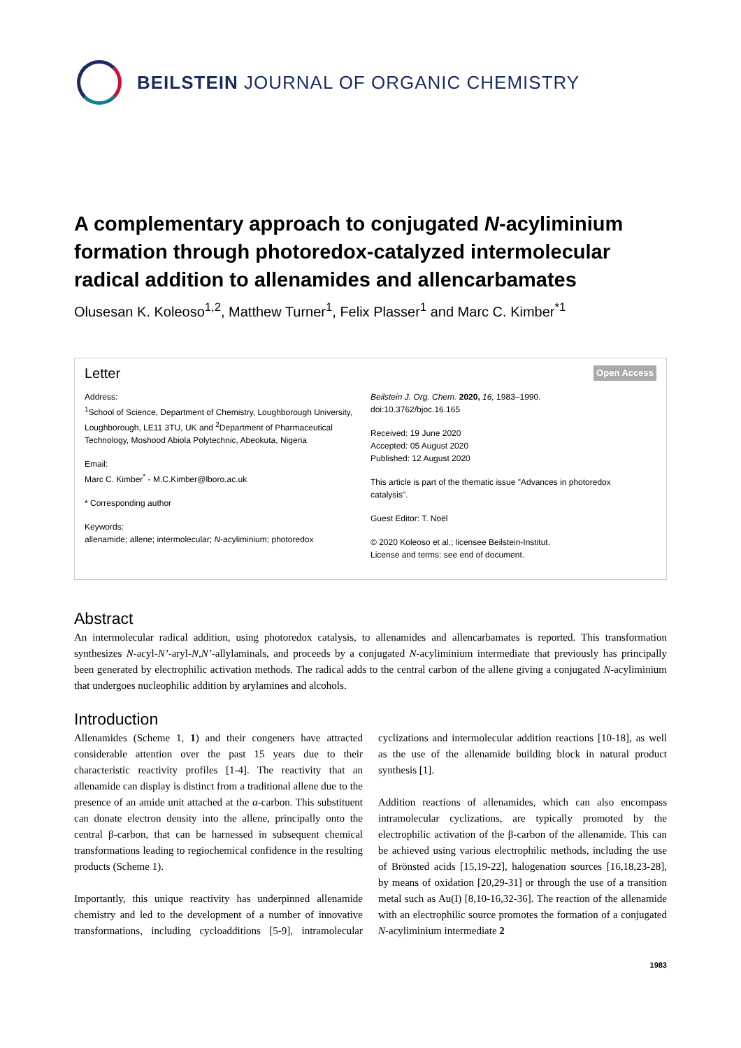BEILSTEIN JOURNAL OF ORGANIC CHEMISTRY
A complementary approach to conjugated N-acyliminium formation through photoredox-catalyzed intermolecular radical addition to allenamides and allencarbamates
Olusesan K. Koleoso<sup>1,2</sup>, Matthew Turner<sup>1</sup>, Felix Plasser<sup>1</sup> and Marc C. Kimber<sup>*1</sup>
Letter Open Access
Address:
<sup>1</sup> School of Science, Department of Chemistry, Loughborough University, Loughborough, LE11 3TU, UK and <sup>2</sup>Department of Pharmaceutical Technology, Moshood Abiola Polytechnic, Abeokuta, Nigeria
Email:
Marc C. Kimber<sup>*</sup> - M.C.Kimber@lboro.ac.uk
* Corresponding author
Keywords:
allenamide; allene; intermolecular; N-acyliminium; photoredox
Beilstein J. Org. Chem. 2020, 16, 1983–1990.
doi:10.3762/bjoc.16.165
Received: 19 June 2020
Accepted: 05 August 2020
Published: 12 August 2020
This article is part of the thematic issue "Advances in photoredox catalysis".
Guest Editor: T. Noël
© 2020 Koleoso et al.; licensee Beilstein-Institut.
License and terms: see end of document.
Abstract
An intermolecular radical addition, using photoredox catalysis, to allenamides and allencarbamates is reported. This transformation synthesizes N-acyl-N’-aryl-N,N’-allylaminals, and proceeds by a conjugated N-acyliminium intermediate that previously has principally been generated by electrophilic activation methods. The radical adds to the central carbon of the allene giving a conjugated N-acyliminium that undergoes nucleophilic addition by arylamines and alcohols.
Introduction
Allenamides (Scheme 1, 1) and their congeners have attracted considerable attention over the past 15 years due to their characteristic reactivity profiles [1-4]. The reactivity that an allenamide can display is distinct from a traditional allene due to the presence of an amide unit attached at the α-carbon. This substituent can donate electron density into the allene, principally onto the central β-carbon, that can be harnessed in subsequent chemical transformations leading to regiochemical confidence in the resulting products (Scheme 1).
Importantly, this unique reactivity has underpinned allenamide chemistry and led to the development of a number of innovative transformations, including cycloadditions [5-9], intramolecular cyclizations and intermolecular addition reactions [10-18], as well as the use of the allenamide building block in natural product synthesis [1].
Addition reactions of allenamides, which can also encompass intramolecular cyclizations, are typically promoted by the electrophilic activation of the β-carbon of the allenamide. This can be achieved using various electrophilic methods, including the use of Brönsted acids [15,19-22], halogenation sources [16,18,23-28], by means of oxidation [20,29-31] or through the use of a transition metal such as Au(I) [8,10-16,32-36]. The reaction of the allenamide with an electrophilic source promotes the formation of a conjugated N-acyliminium intermediate 2
1983